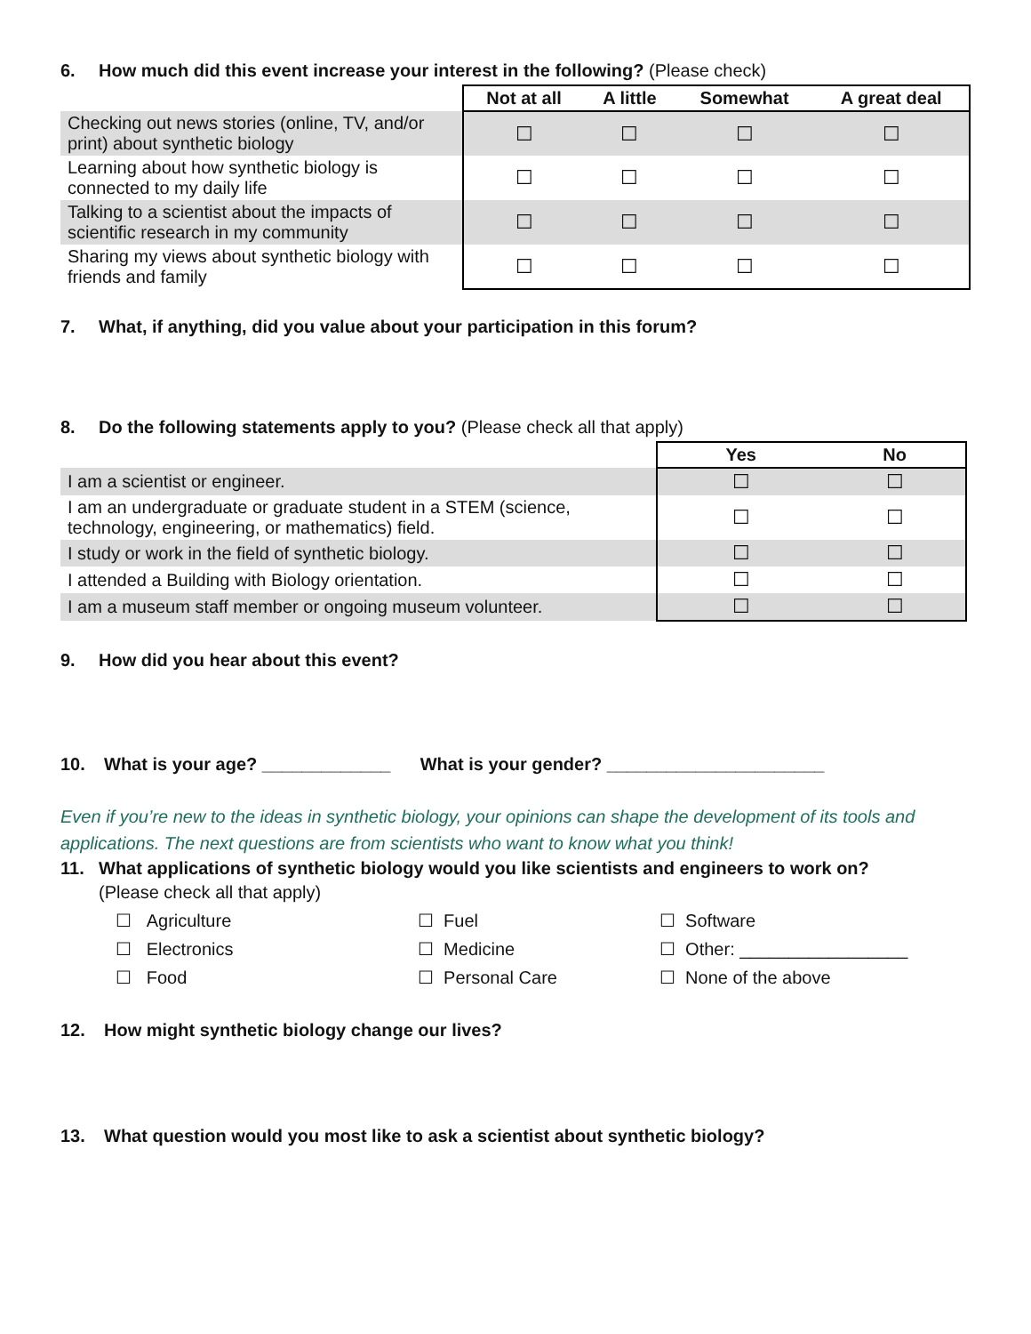6. How much did this event increase your interest in the following? (Please check)
| | Not at all | A little | Somewhat | A great deal |
| Checking out news stories (online, TV, and/or print) about synthetic biology | ☐ | ☐ | ☐ | ☐ |
| Learning about how synthetic biology is connected to my daily life | ☐ | ☐ | ☐ | ☐ |
| Talking to a scientist about the impacts of scientific research in my community | ☐ | ☐ | ☐ | ☐ |
| Sharing my views about synthetic biology with friends and family | ☐ | ☐ | ☐ | ☐ |
7. What, if anything, did you value about your participation in this forum?
8. Do the following statements apply to you? (Please check all that apply)
| | Yes | No |
| I am a scientist or engineer. | ☐ | ☐ |
| I am an undergraduate or graduate student in a STEM (science, technology, engineering, or mathematics) field. | ☐ | ☐ |
| I study or work in the field of synthetic biology. | ☐ | ☐ |
| I attended a Building with Biology orientation. | ☐ | ☐ |
| I am a museum staff member or ongoing museum volunteer. | ☐ | ☐ |
9. How did you hear about this event?
10. What is your age? _____________ What is your gender? ______________________
Even if you’re new to the ideas in synthetic biology, your opinions can shape the development of its tools and applications. The next questions are from scientists who want to know what you think!
11. What applications of synthetic biology would you like scientists and engineers to work on?
(Please check all that apply)
☐ Agriculture
☐ Fuel
☐ Software
☐ Electronics
☐ Medicine
☐ Other: _________________
☐ Food
☐ Personal Care
☐ None of the above
12. How might synthetic biology change our lives?
13. What question would you most like to ask a scientist about synthetic biology?